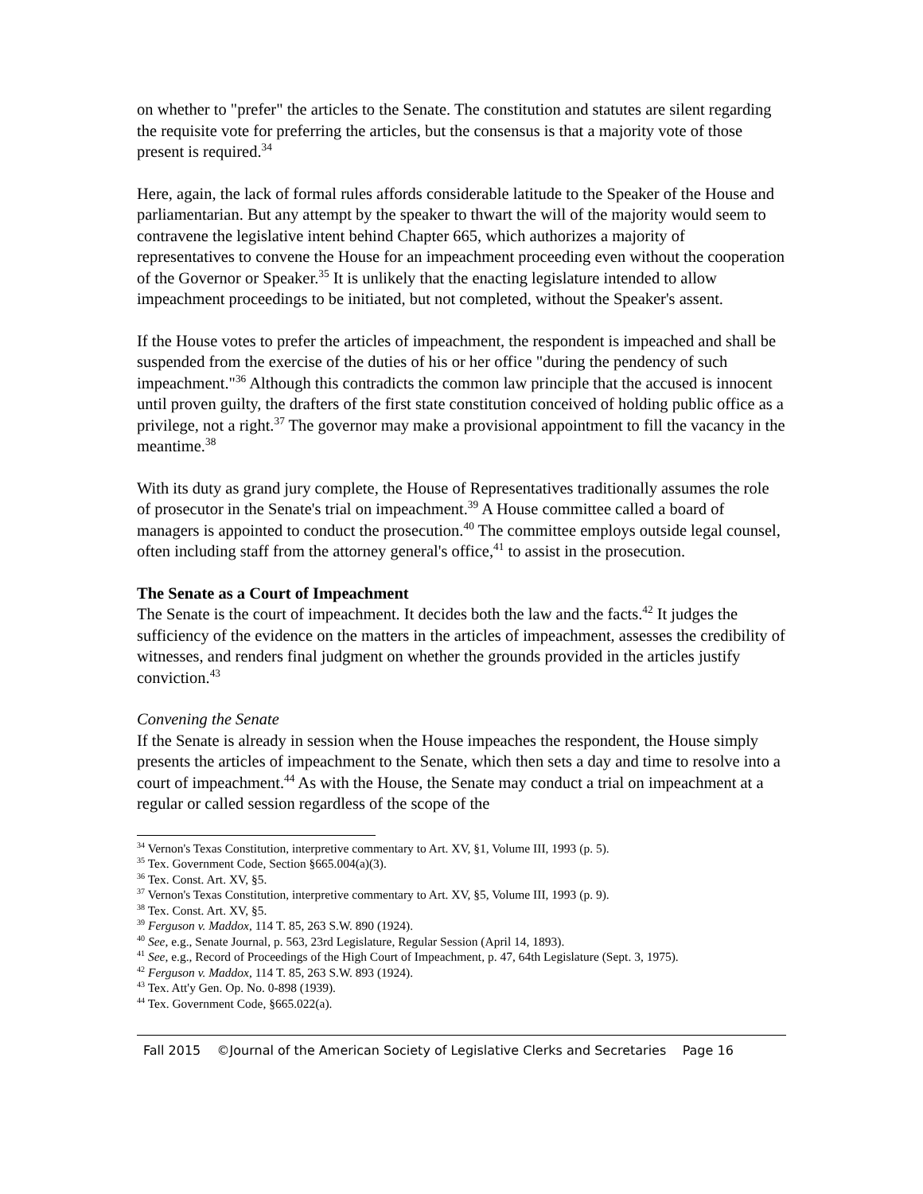on whether to "prefer" the articles to the Senate. The constitution and statutes are silent regarding the requisite vote for preferring the articles, but the consensus is that a majority vote of those present is required.<sup>34</sup>
Here, again, the lack of formal rules affords considerable latitude to the Speaker of the House and parliamentarian. But any attempt by the speaker to thwart the will of the majority would seem to contravene the legislative intent behind Chapter 665, which authorizes a majority of representatives to convene the House for an impeachment proceeding even without the cooperation of the Governor or Speaker.<sup>35</sup> It is unlikely that the enacting legislature intended to allow impeachment proceedings to be initiated, but not completed, without the Speaker's assent.
If the House votes to prefer the articles of impeachment, the respondent is impeached and shall be suspended from the exercise of the duties of his or her office "during the pendency of such impeachment."<sup>36</sup> Although this contradicts the common law principle that the accused is innocent until proven guilty, the drafters of the first state constitution conceived of holding public office as a privilege, not a right.<sup>37</sup> The governor may make a provisional appointment to fill the vacancy in the meantime.<sup>38</sup>
With its duty as grand jury complete, the House of Representatives traditionally assumes the role of prosecutor in the Senate's trial on impeachment.<sup>39</sup> A House committee called a board of managers is appointed to conduct the prosecution.<sup>40</sup> The committee employs outside legal counsel, often including staff from the attorney general's office,<sup>41</sup> to assist in the prosecution.
The Senate as a Court of Impeachment
The Senate is the court of impeachment. It decides both the law and the facts.<sup>42</sup> It judges the sufficiency of the evidence on the matters in the articles of impeachment, assesses the credibility of witnesses, and renders final judgment on whether the grounds provided in the articles justify conviction.<sup>43</sup>
Convening the Senate
If the Senate is already in session when the House impeaches the respondent, the House simply presents the articles of impeachment to the Senate, which then sets a day and time to resolve into a court of impeachment.<sup>44</sup> As with the House, the Senate may conduct a trial on impeachment at a regular or called session regardless of the scope of the
<sup>34</sup> Vernon's Texas Constitution, interpretive commentary to Art. XV, §1, Volume III, 1993 (p. 5).
<sup>35</sup> Tex. Government Code, Section §665.004(a)(3).
<sup>36</sup> Tex. Const. Art. XV, §5.
<sup>37</sup> Vernon's Texas Constitution, interpretive commentary to Art. XV, §5, Volume III, 1993 (p. 9).
<sup>38</sup> Tex. Const. Art. XV, §5.
<sup>39</sup> Ferguson v. Maddox, 114 T. 85, 263 S.W. 890 (1924).
<sup>40</sup> See, e.g., Senate Journal, p. 563, 23rd Legislature, Regular Session (April 14, 1893).
<sup>41</sup> See, e.g., Record of Proceedings of the High Court of Impeachment, p. 47, 64th Legislature (Sept. 3, 1975).
<sup>42</sup> Ferguson v. Maddox, 114 T. 85, 263 S.W. 893 (1924).
<sup>43</sup> Tex. Att'y Gen. Op. No. 0-898 (1939).
<sup>44</sup> Tex. Government Code, §665.022(a).
Fall 2015 ©Journal of the American Society of Legislative Clerks and Secretaries Page 16